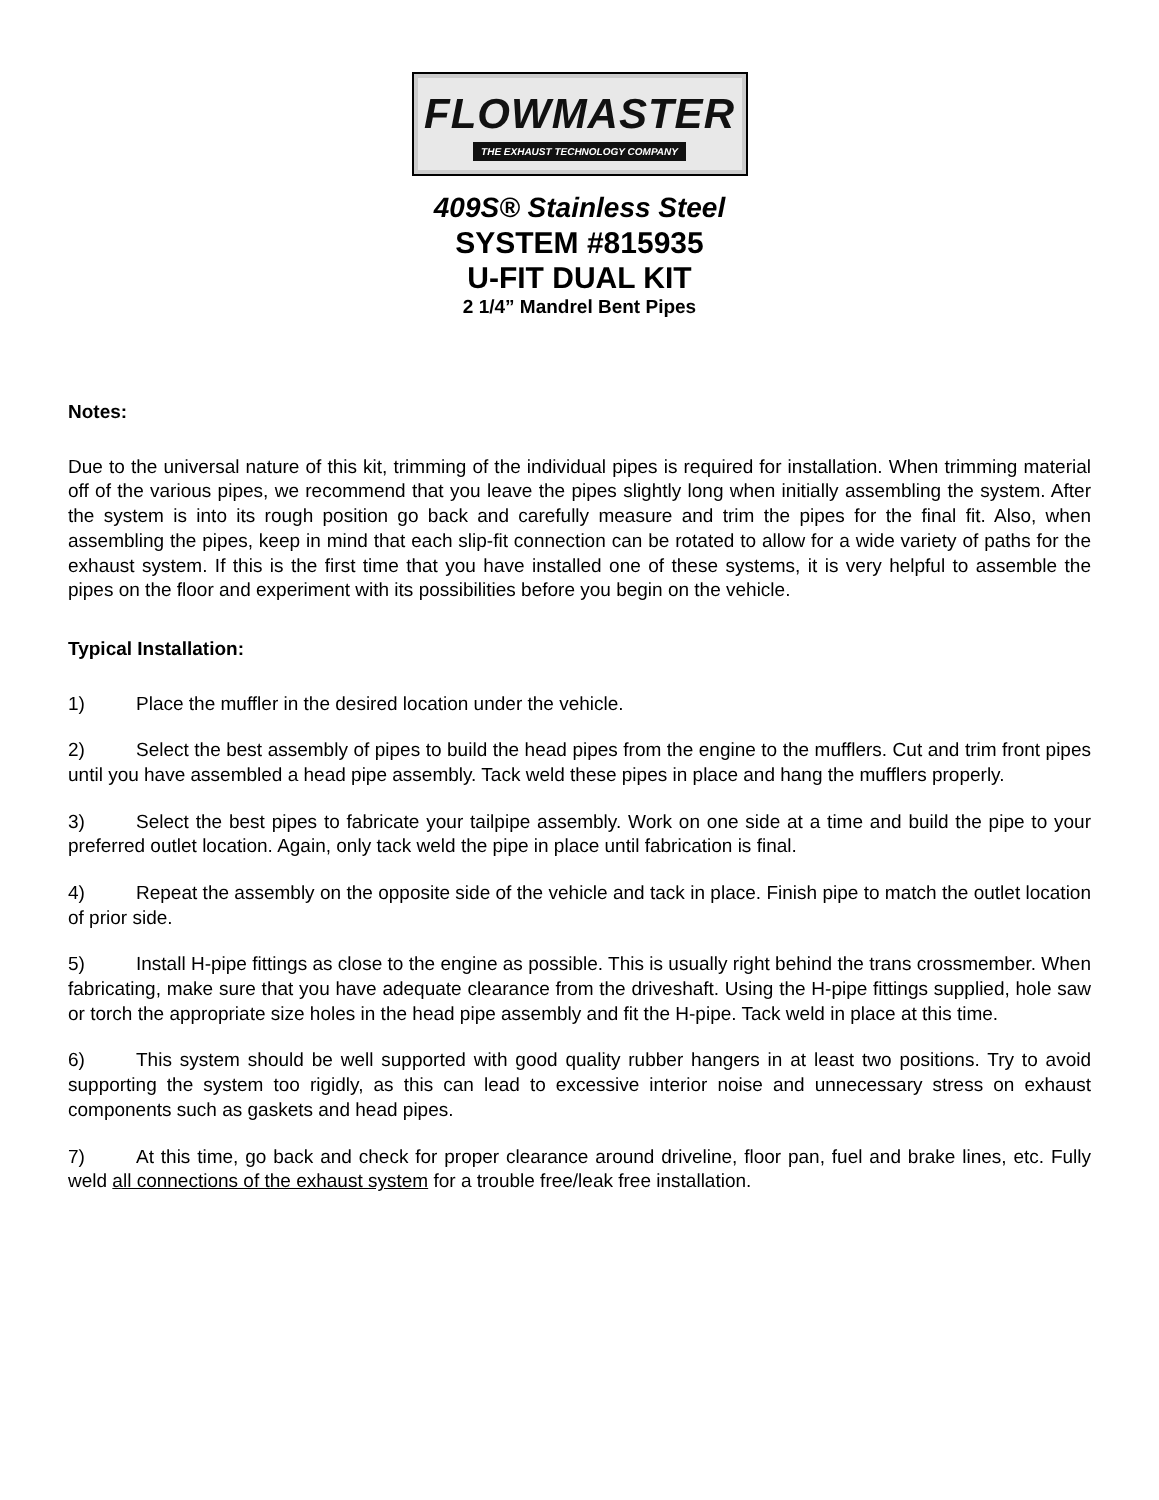FLOWMASTER
THE EXHAUST TECHNOLOGY COMPANY
409S® Stainless Steel
SYSTEM #815935
U-FIT DUAL KIT
2 1/4” Mandrel Bent Pipes
Notes:
Due to the universal nature of this kit, trimming of the individual pipes is required for installation. When trimming material off of the various pipes, we recommend that you leave the pipes slightly long when initially assembling the system. After the system is into its rough position go back and carefully measure and trim the pipes for the final fit. Also, when assembling the pipes, keep in mind that each slip-fit connection can be rotated to allow for a wide variety of paths for the exhaust system. If this is the first time that you have installed one of these systems, it is very helpful to assemble the pipes on the floor and experiment with its possibilities before you begin on the vehicle.
Typical Installation:
1) Place the muffler in the desired location under the vehicle.
2) Select the best assembly of pipes to build the head pipes from the engine to the mufflers. Cut and trim front pipes until you have assembled a head pipe assembly. Tack weld these pipes in place and hang the mufflers properly.
3) Select the best pipes to fabricate your tailpipe assembly. Work on one side at a time and build the pipe to your preferred outlet location. Again, only tack weld the pipe in place until fabrication is final.
4) Repeat the assembly on the opposite side of the vehicle and tack in place. Finish pipe to match the outlet location of prior side.
5) Install H-pipe fittings as close to the engine as possible. This is usually right behind the trans crossmember. When fabricating, make sure that you have adequate clearance from the driveshaft. Using the H-pipe fittings supplied, hole saw or torch the appropriate size holes in the head pipe assembly and fit the H-pipe. Tack weld in place at this time.
6) This system should be well supported with good quality rubber hangers in at least two positions. Try to avoid supporting the system too rigidly, as this can lead to excessive interior noise and unnecessary stress on exhaust components such as gaskets and head pipes.
7) At this time, go back and check for proper clearance around driveline, floor pan, fuel and brake lines, etc. Fully weld all connections of the exhaust system for a trouble free/leak free installation.